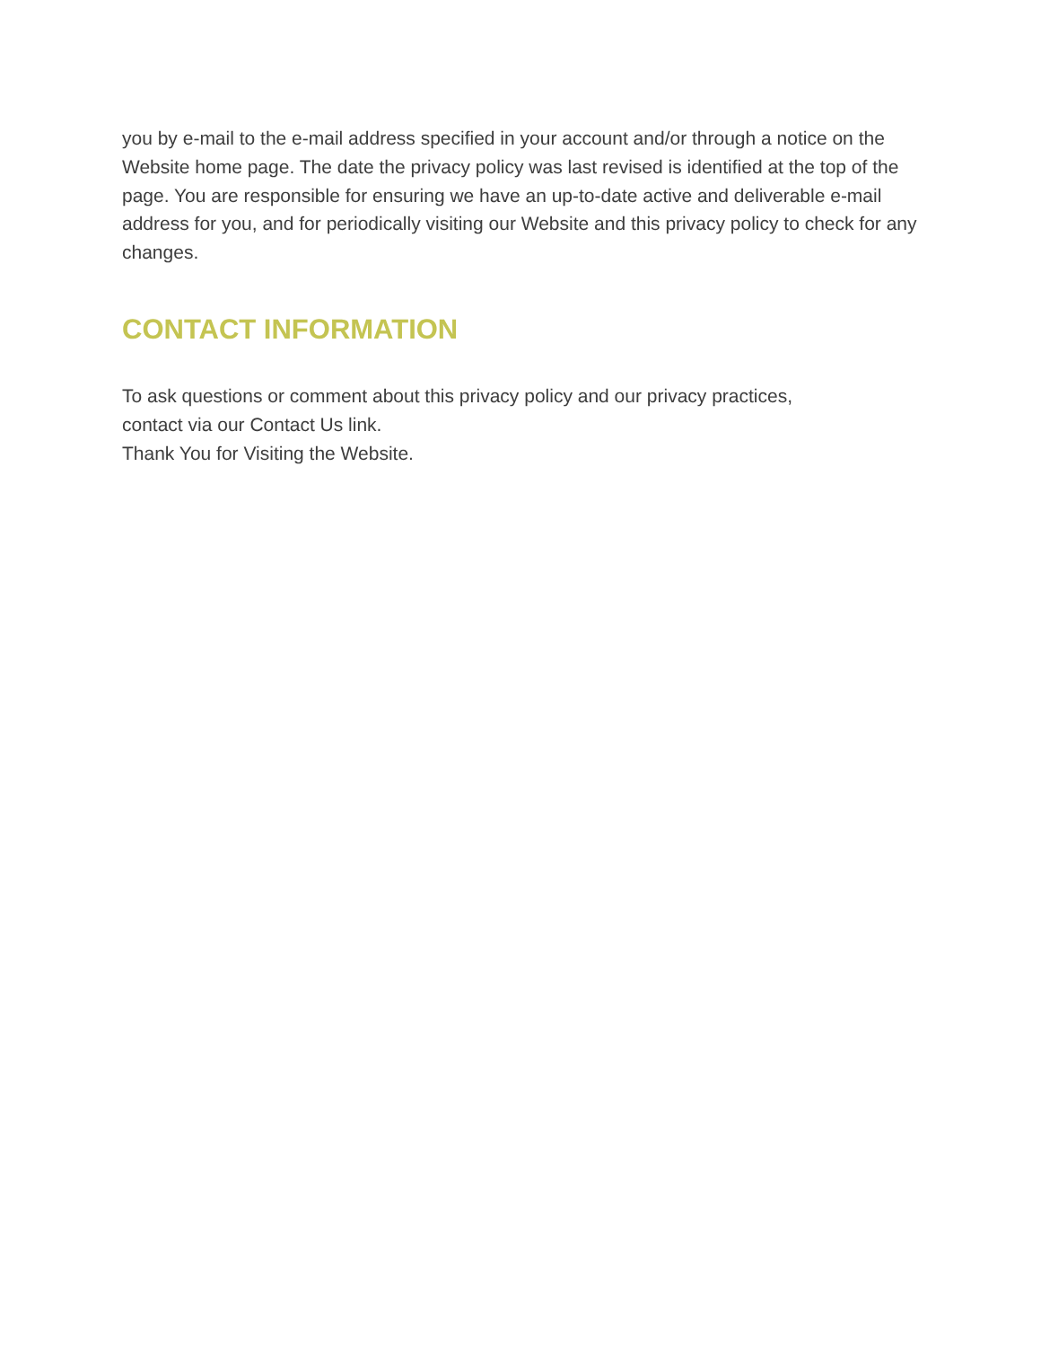you by e-mail to the e-mail address specified in your account and/or through a notice on the Website home page. The date the privacy policy was last revised is identified at the top of the page. You are responsible for ensuring we have an up-to-date active and deliverable e-mail address for you, and for periodically visiting our Website and this privacy policy to check for any changes.
CONTACT INFORMATION
To ask questions or comment about this privacy policy and our privacy practices,
contact via our Contact Us link.
Thank You for Visiting the Website.